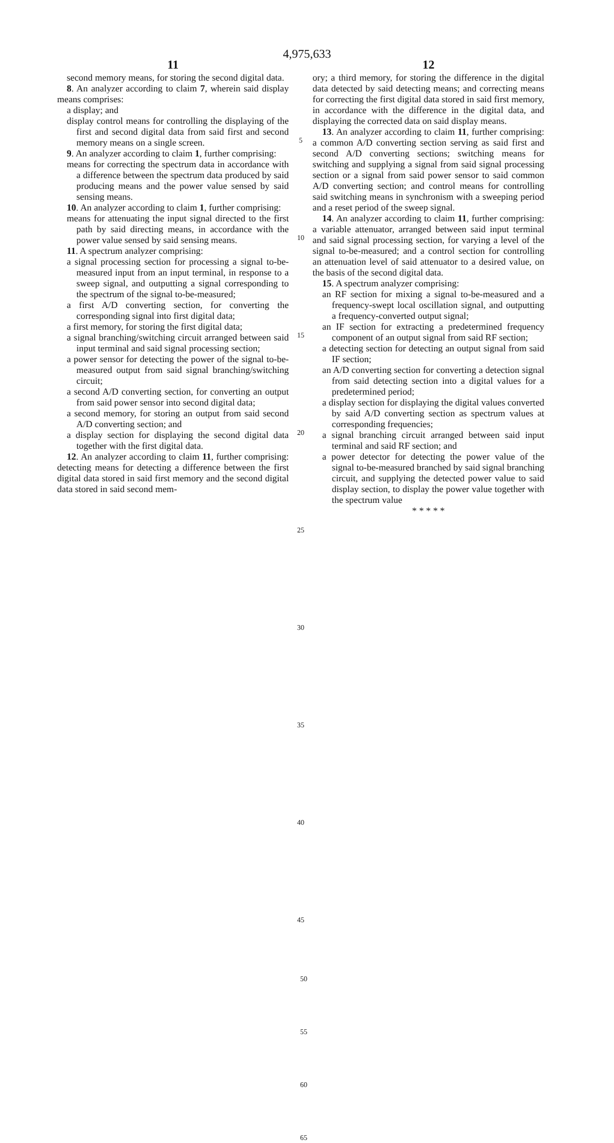4,975,633
11
second memory means, for storing the second digital data.
8. An analyzer according to claim 7, wherein said display means comprises:
a display; and
display control means for controlling the displaying of the first and second digital data from said first and second memory means on a single screen.
9. An analyzer according to claim 1, further comprising:
means for correcting the spectrum data in accordance with a difference between the spectrum data produced by said producing means and the power value sensed by said sensing means.
10. An analyzer according to claim 1, further comprising:
means for attenuating the input signal directed to the first path by said directing means, in accordance with the power value sensed by said sensing means.
11. A spectrum analyzer comprising:
a signal processing section for processing a signal to-be-measured input from an input terminal, in response to a sweep signal, and outputting a signal corresponding to the spectrum of the signal to-be-measured;
a first A/D converting section, for converting the corresponding signal into first digital data;
a first memory, for storing the first digital data;
a signal branching/switching circuit arranged between said input terminal and said signal processing section;
a power sensor for detecting the power of the signal to-be-measured output from said signal branching/switching circuit;
a second A/D converting section, for converting an output from said power sensor into second digital data;
a second memory, for storing an output from said second A/D converting section; and
a display section for displaying the second digital data together with the first digital data.
12. An analyzer according to claim 11, further comprising: detecting means for detecting a difference between the first digital data stored in said first memory and the second digital data stored in said second mem-
5
10
15
20
25
30
35
40
45
12
ory; a third memory, for storing the difference in the digital data detected by said detecting means; and correcting means for correcting the first digital data stored in said first memory, in accordance with the difference in the digital data, and displaying the corrected data on said display means.
13. An analyzer according to claim 11, further comprising: a common A/D converting section serving as said first and second A/D converting sections; switching means for switching and supplying a signal from said signal processing section or a signal from said power sensor to said common A/D converting section; and control means for controlling said switching means in synchronism with a sweeping period and a reset period of the sweep signal.
14. An analyzer according to claim 11, further comprising: a variable attenuator, arranged between said input terminal and said signal processing section, for varying a level of the signal to-be-measured; and a control section for controlling an attenuation level of said attenuator to a desired value, on the basis of the second digital data.
15. A spectrum analyzer comprising:
an RF section for mixing a signal to-be-measured and a frequency-swept local oscillation signal, and outputting a frequency-converted output signal;
an IF section for extracting a predetermined frequency component of an output signal from said RF section;
a detecting section for detecting an output signal from said IF section;
an A/D converting section for converting a detection signal from said detecting section into a digital values for a predetermined period;
a display section for displaying the digital values converted by said A/D converting section as spectrum values at corresponding frequencies;
a signal branching circuit arranged between said input terminal and said RF section; and
a power detector for detecting the power value of the signal to-be-measured branched by said signal branching circuit, and supplying the detected power value to said display section, to display the power value together with the spectrum value
* * * * *
50
55
60
65